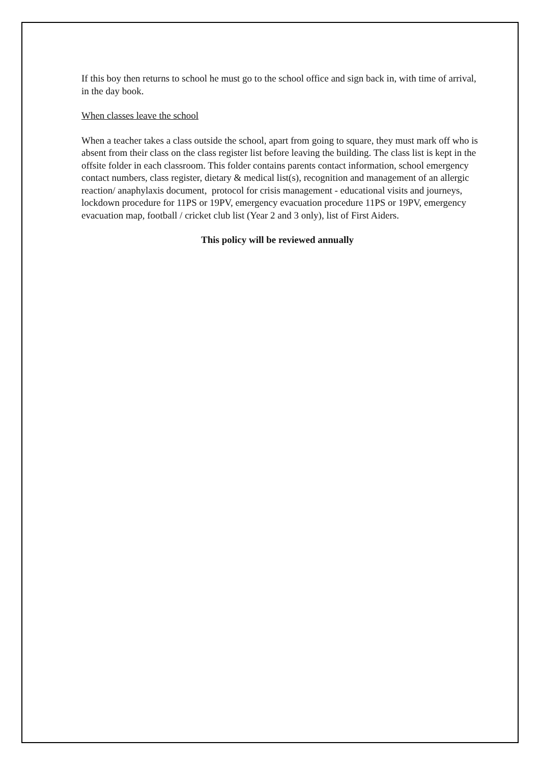If this boy then returns to school he must go to the school office and sign back in, with time of arrival, in the day book.
When classes leave the school
When a teacher takes a class outside the school, apart from going to square, they must mark off who is absent from their class on the class register list before leaving the building. The class list is kept in the offsite folder in each classroom. This folder contains parents contact information, school emergency contact numbers, class register, dietary & medical list(s), recognition and management of an allergic reaction/ anaphylaxis document, protocol for crisis management - educational visits and journeys, lockdown procedure for 11PS or 19PV, emergency evacuation procedure 11PS or 19PV, emergency evacuation map, football / cricket club list (Year 2 and 3 only), list of First Aiders.
This policy will be reviewed annually